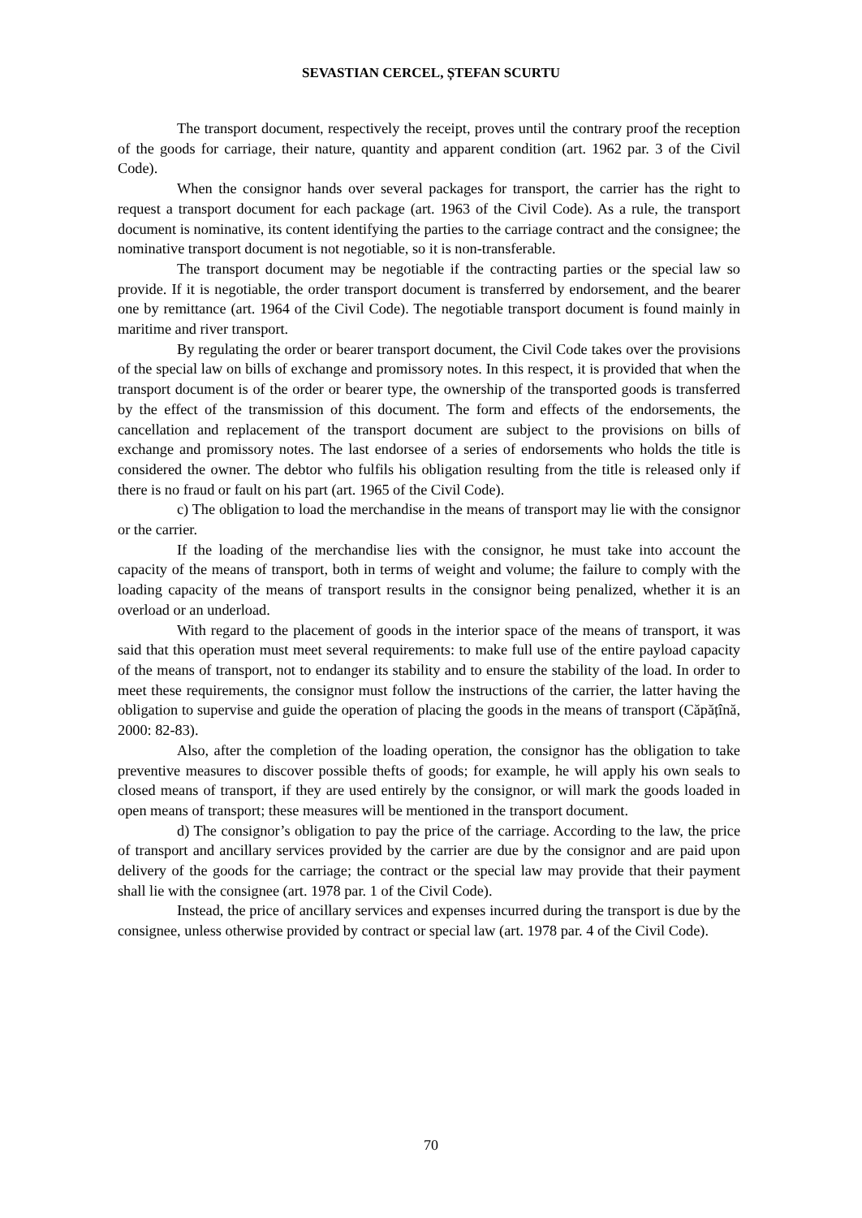SEVASTIAN CERCEL, ȘTEFAN SCURTU
The transport document, respectively the receipt, proves until the contrary proof the reception of the goods for carriage, their nature, quantity and apparent condition (art. 1962 par. 3 of the Civil Code).
When the consignor hands over several packages for transport, the carrier has the right to request a transport document for each package (art. 1963 of the Civil Code). As a rule, the transport document is nominative, its content identifying the parties to the carriage contract and the consignee; the nominative transport document is not negotiable, so it is non-transferable.
The transport document may be negotiable if the contracting parties or the special law so provide. If it is negotiable, the order transport document is transferred by endorsement, and the bearer one by remittance (art. 1964 of the Civil Code). The negotiable transport document is found mainly in maritime and river transport.
By regulating the order or bearer transport document, the Civil Code takes over the provisions of the special law on bills of exchange and promissory notes. In this respect, it is provided that when the transport document is of the order or bearer type, the ownership of the transported goods is transferred by the effect of the transmission of this document. The form and effects of the endorsements, the cancellation and replacement of the transport document are subject to the provisions on bills of exchange and promissory notes. The last endorsee of a series of endorsements who holds the title is considered the owner. The debtor who fulfils his obligation resulting from the title is released only if there is no fraud or fault on his part (art. 1965 of the Civil Code).
c) The obligation to load the merchandise in the means of transport may lie with the consignor or the carrier.
If the loading of the merchandise lies with the consignor, he must take into account the capacity of the means of transport, both in terms of weight and volume; the failure to comply with the loading capacity of the means of transport results in the consignor being penalized, whether it is an overload or an underload.
With regard to the placement of goods in the interior space of the means of transport, it was said that this operation must meet several requirements: to make full use of the entire payload capacity of the means of transport, not to endanger its stability and to ensure the stability of the load. In order to meet these requirements, the consignor must follow the instructions of the carrier, the latter having the obligation to supervise and guide the operation of placing the goods in the means of transport (Căpățînă, 2000: 82-83).
Also, after the completion of the loading operation, the consignor has the obligation to take preventive measures to discover possible thefts of goods; for example, he will apply his own seals to closed means of transport, if they are used entirely by the consignor, or will mark the goods loaded in open means of transport; these measures will be mentioned in the transport document.
d) The consignor’s obligation to pay the price of the carriage. According to the law, the price of transport and ancillary services provided by the carrier are due by the consignor and are paid upon delivery of the goods for the carriage; the contract or the special law may provide that their payment shall lie with the consignee (art. 1978 par. 1 of the Civil Code).
Instead, the price of ancillary services and expenses incurred during the transport is due by the consignee, unless otherwise provided by contract or special law (art. 1978 par. 4 of the Civil Code).
70